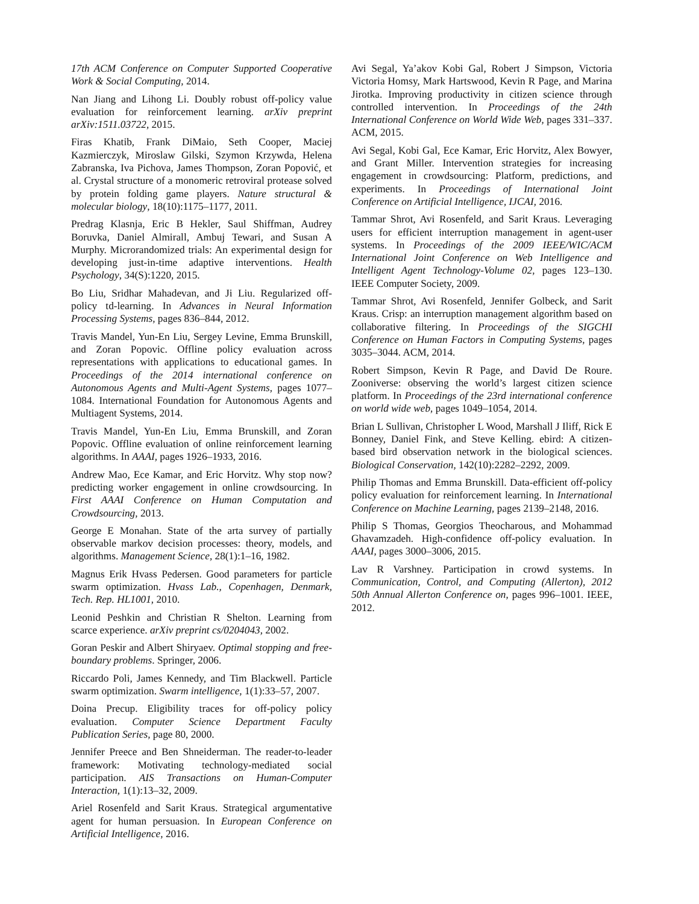17th ACM Conference on Computer Supported Cooperative Work & Social Computing, 2014.
Nan Jiang and Lihong Li. Doubly robust off-policy value evaluation for reinforcement learning. arXiv preprint arXiv:1511.03722, 2015.
Firas Khatib, Frank DiMaio, Seth Cooper, Maciej Kazmierczyk, Miroslaw Gilski, Szymon Krzywda, Helena Zabranska, Iva Pichova, James Thompson, Zoran Popović, et al. Crystal structure of a monomeric retroviral protease solved by protein folding game players. Nature structural & molecular biology, 18(10):1175–1177, 2011.
Predrag Klasnja, Eric B Hekler, Saul Shiffman, Audrey Boruvka, Daniel Almirall, Ambuj Tewari, and Susan A Murphy. Microrandomized trials: An experimental design for developing just-in-time adaptive interventions. Health Psychology, 34(S):1220, 2015.
Bo Liu, Sridhar Mahadevan, and Ji Liu. Regularized off-policy td-learning. In Advances in Neural Information Processing Systems, pages 836–844, 2012.
Travis Mandel, Yun-En Liu, Sergey Levine, Emma Brunskill, and Zoran Popovic. Offline policy evaluation across representations with applications to educational games. In Proceedings of the 2014 international conference on Autonomous Agents and Multi-Agent Systems, pages 1077–1084. International Foundation for Autonomous Agents and Multiagent Systems, 2014.
Travis Mandel, Yun-En Liu, Emma Brunskill, and Zoran Popovic. Offline evaluation of online reinforcement learning algorithms. In AAAI, pages 1926–1933, 2016.
Andrew Mao, Ece Kamar, and Eric Horvitz. Why stop now? predicting worker engagement in online crowdsourcing. In First AAAI Conference on Human Computation and Crowdsourcing, 2013.
George E Monahan. State of the arta survey of partially observable markov decision processes: theory, models, and algorithms. Management Science, 28(1):1–16, 1982.
Magnus Erik Hvass Pedersen. Good parameters for particle swarm optimization. Hvass Lab., Copenhagen, Denmark, Tech. Rep. HL1001, 2010.
Leonid Peshkin and Christian R Shelton. Learning from scarce experience. arXiv preprint cs/0204043, 2002.
Goran Peskir and Albert Shiryaev. Optimal stopping and free-boundary problems. Springer, 2006.
Riccardo Poli, James Kennedy, and Tim Blackwell. Particle swarm optimization. Swarm intelligence, 1(1):33–57, 2007.
Doina Precup. Eligibility traces for off-policy policy evaluation. Computer Science Department Faculty Publication Series, page 80, 2000.
Jennifer Preece and Ben Shneiderman. The reader-to-leader framework: Motivating technology-mediated social participation. AIS Transactions on Human-Computer Interaction, 1(1):13–32, 2009.
Ariel Rosenfeld and Sarit Kraus. Strategical argumentative agent for human persuasion. In European Conference on Artificial Intelligence, 2016.
Avi Segal, Ya’akov Kobi Gal, Robert J Simpson, Victoria Victoria Homsy, Mark Hartswood, Kevin R Page, and Marina Jirotka. Improving productivity in citizen science through controlled intervention. In Proceedings of the 24th International Conference on World Wide Web, pages 331–337. ACM, 2015.
Avi Segal, Kobi Gal, Ece Kamar, Eric Horvitz, Alex Bowyer, and Grant Miller. Intervention strategies for increasing engagement in crowdsourcing: Platform, predictions, and experiments. In Proceedings of International Joint Conference on Artificial Intelligence, IJCAI, 2016.
Tammar Shrot, Avi Rosenfeld, and Sarit Kraus. Leveraging users for efficient interruption management in agent-user systems. In Proceedings of the 2009 IEEE/WIC/ACM International Joint Conference on Web Intelligence and Intelligent Agent Technology-Volume 02, pages 123–130. IEEE Computer Society, 2009.
Tammar Shrot, Avi Rosenfeld, Jennifer Golbeck, and Sarit Kraus. Crisp: an interruption management algorithm based on collaborative filtering. In Proceedings of the SIGCHI Conference on Human Factors in Computing Systems, pages 3035–3044. ACM, 2014.
Robert Simpson, Kevin R Page, and David De Roure. Zooniverse: observing the world’s largest citizen science platform. In Proceedings of the 23rd international conference on world wide web, pages 1049–1054, 2014.
Brian L Sullivan, Christopher L Wood, Marshall J Iliff, Rick E Bonney, Daniel Fink, and Steve Kelling. ebird: A citizen-based bird observation network in the biological sciences. Biological Conservation, 142(10):2282–2292, 2009.
Philip Thomas and Emma Brunskill. Data-efficient off-policy policy evaluation for reinforcement learning. In International Conference on Machine Learning, pages 2139–2148, 2016.
Philip S Thomas, Georgios Theocharous, and Mohammad Ghavamzadeh. High-confidence off-policy evaluation. In AAAI, pages 3000–3006, 2015.
Lav R Varshney. Participation in crowd systems. In Communication, Control, and Computing (Allerton), 2012 50th Annual Allerton Conference on, pages 996–1001. IEEE, 2012.